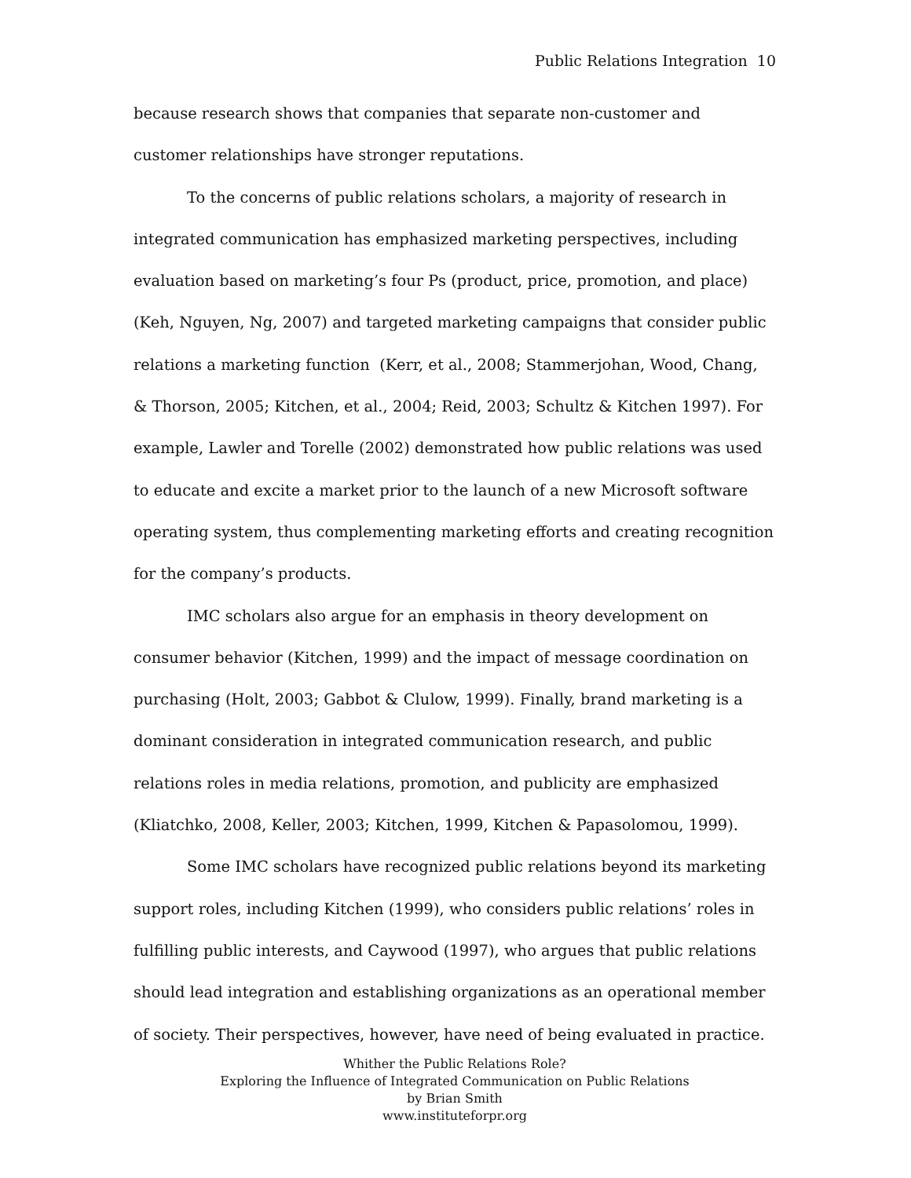Public Relations Integration 10
because research shows that companies that separate non-customer and customer relationships have stronger reputations.
To the concerns of public relations scholars, a majority of research in integrated communication has emphasized marketing perspectives, including evaluation based on marketing’s four Ps (product, price, promotion, and place) (Keh, Nguyen, Ng, 2007) and targeted marketing campaigns that consider public relations a marketing function (Kerr, et al., 2008; Stammerjohan, Wood, Chang, & Thorson, 2005; Kitchen, et al., 2004; Reid, 2003; Schultz & Kitchen 1997). For example, Lawler and Torelle (2002) demonstrated how public relations was used to educate and excite a market prior to the launch of a new Microsoft software operating system, thus complementing marketing efforts and creating recognition for the company’s products.
IMC scholars also argue for an emphasis in theory development on consumer behavior (Kitchen, 1999) and the impact of message coordination on purchasing (Holt, 2003; Gabbot & Clulow, 1999). Finally, brand marketing is a dominant consideration in integrated communication research, and public relations roles in media relations, promotion, and publicity are emphasized (Kliatchko, 2008, Keller, 2003; Kitchen, 1999, Kitchen & Papasolomou, 1999).
Some IMC scholars have recognized public relations beyond its marketing support roles, including Kitchen (1999), who considers public relations’ roles in fulfilling public interests, and Caywood (1997), who argues that public relations should lead integration and establishing organizations as an operational member of society. Their perspectives, however, have need of being evaluated in practice.
Whither the Public Relations Role?
Exploring the Influence of Integrated Communication on Public Relations
by Brian Smith
www.instituteforpr.org